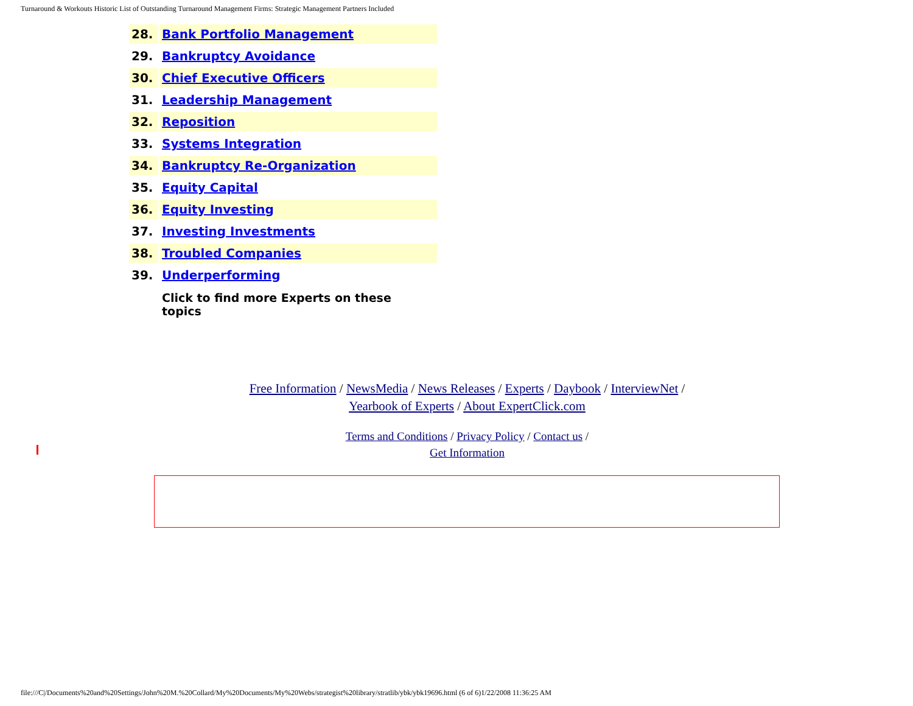Turnaround & Workouts Historic List of Outstanding Turnaround Management Firms: Strategic Management Partners Included
| 28. | Bank Portfolio Management |
| 29. | Bankruptcy Avoidance |
| 30. | Chief Executive Officers |
| 31. | Leadership Management |
| 32. | Reposition |
| 33. | Systems Integration |
| 34. | Bankruptcy Re-Organization |
| 35. | Equity Capital |
| 36. | Equity Investing |
| 37. | Investing Investments |
| 38. | Troubled Companies |
| 39. | Underperforming |
| | Click to find more Experts on these topics |
Free Information / NewsMedia / News Releases / Experts / Daybook / InterviewNet /
Yearbook of Experts / About ExpertClick.com
Terms and Conditions / Privacy Policy / Contact us /
Get Information
file:///C|/Documents%20and%20Settings/John%20M.%20Collard/My%20Documents/My%20Webs/strategist%20library/stratlib/ybk/ybk19696.html (6 of 6)1/22/2008 11:36:25 AM